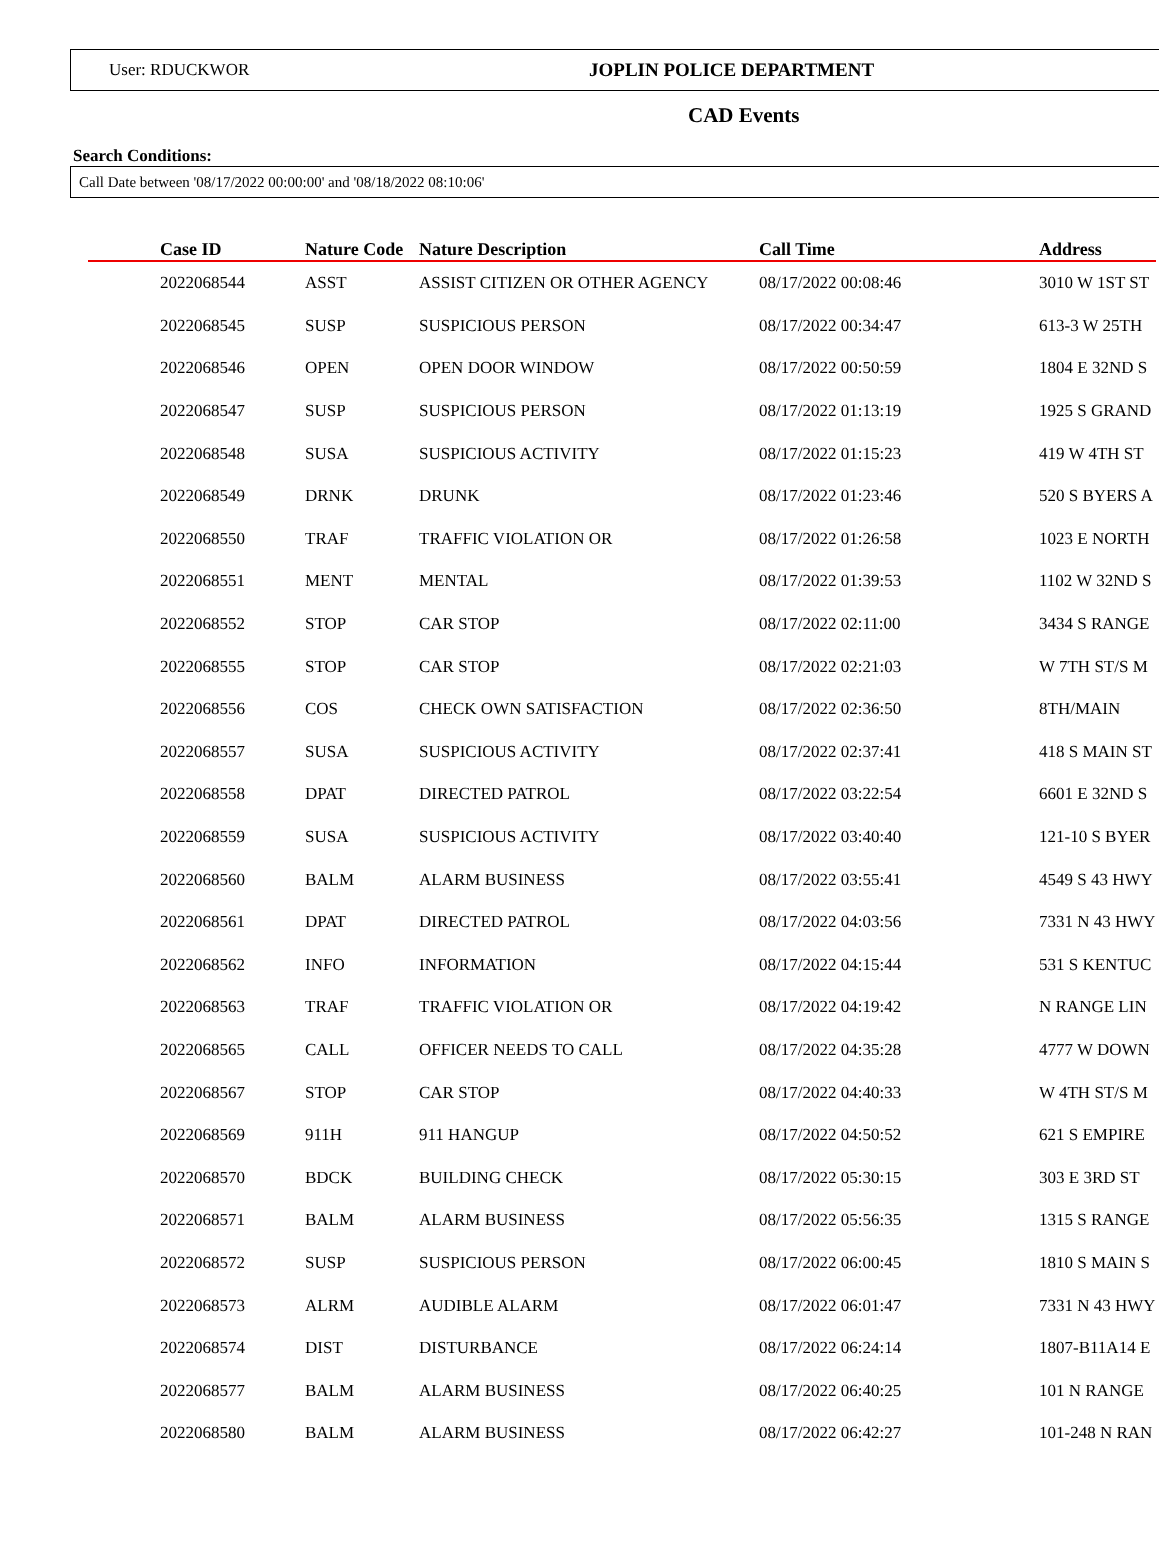User: RDUCKWOR JOPLIN POLICE DEPARTMENT
CAD Events
Search Conditions:
Call Date between '08/17/2022 00:00:00' and '08/18/2022 08:10:06'
| Case ID | Nature Code | Nature Description | Call Time | Address |
| --- | --- | --- | --- | --- |
| 2022068544 | ASST | ASSIST CITIZEN OR OTHER AGENCY | 08/17/2022 00:08:46 | 3010 W 1ST ST |
| 2022068545 | SUSP | SUSPICIOUS PERSON | 08/17/2022 00:34:47 | 613-3 W 25TH |
| 2022068546 | OPEN | OPEN DOOR WINDOW | 08/17/2022 00:50:59 | 1804 E 32ND S |
| 2022068547 | SUSP | SUSPICIOUS PERSON | 08/17/2022 01:13:19 | 1925 S GRAND |
| 2022068548 | SUSA | SUSPICIOUS ACTIVITY | 08/17/2022 01:15:23 | 419 W 4TH ST |
| 2022068549 | DRNK | DRUNK | 08/17/2022 01:23:46 | 520 S BYERS A |
| 2022068550 | TRAF | TRAFFIC VIOLATION OR | 08/17/2022 01:26:58 | 1023 E NORTH |
| 2022068551 | MENT | MENTAL | 08/17/2022 01:39:53 | 1102 W 32ND S |
| 2022068552 | STOP | CAR STOP | 08/17/2022 02:11:00 | 3434 S RANGE |
| 2022068555 | STOP | CAR STOP | 08/17/2022 02:21:03 | W 7TH ST/S M |
| 2022068556 | COS | CHECK OWN SATISFACTION | 08/17/2022 02:36:50 | 8TH/MAIN |
| 2022068557 | SUSA | SUSPICIOUS ACTIVITY | 08/17/2022 02:37:41 | 418 S MAIN ST |
| 2022068558 | DPAT | DIRECTED PATROL | 08/17/2022 03:22:54 | 6601 E 32ND S |
| 2022068559 | SUSA | SUSPICIOUS ACTIVITY | 08/17/2022 03:40:40 | 121-10 S BYER |
| 2022068560 | BALM | ALARM BUSINESS | 08/17/2022 03:55:41 | 4549 S 43 HWY |
| 2022068561 | DPAT | DIRECTED PATROL | 08/17/2022 04:03:56 | 7331 N 43 HWY |
| 2022068562 | INFO | INFORMATION | 08/17/2022 04:15:44 | 531 S KENTUC |
| 2022068563 | TRAF | TRAFFIC VIOLATION OR | 08/17/2022 04:19:42 | N RANGE LIN |
| 2022068565 | CALL | OFFICER NEEDS TO CALL | 08/17/2022 04:35:28 | 4777 W DOWN |
| 2022068567 | STOP | CAR STOP | 08/17/2022 04:40:33 | W 4TH ST/S M |
| 2022068569 | 911H | 911 HANGUP | 08/17/2022 04:50:52 | 621 S EMPIRE |
| 2022068570 | BDCK | BUILDING CHECK | 08/17/2022 05:30:15 | 303 E 3RD ST |
| 2022068571 | BALM | ALARM BUSINESS | 08/17/2022 05:56:35 | 1315 S RANGE |
| 2022068572 | SUSP | SUSPICIOUS PERSON | 08/17/2022 06:00:45 | 1810 S MAIN S |
| 2022068573 | ALRM | AUDIBLE ALARM | 08/17/2022 06:01:47 | 7331 N 43 HWY |
| 2022068574 | DIST | DISTURBANCE | 08/17/2022 06:24:14 | 1807-B11A14 E |
| 2022068577 | BALM | ALARM BUSINESS | 08/17/2022 06:40:25 | 101 N RANGE |
| 2022068580 | BALM | ALARM BUSINESS | 08/17/2022 06:42:27 | 101-248 N RAN |